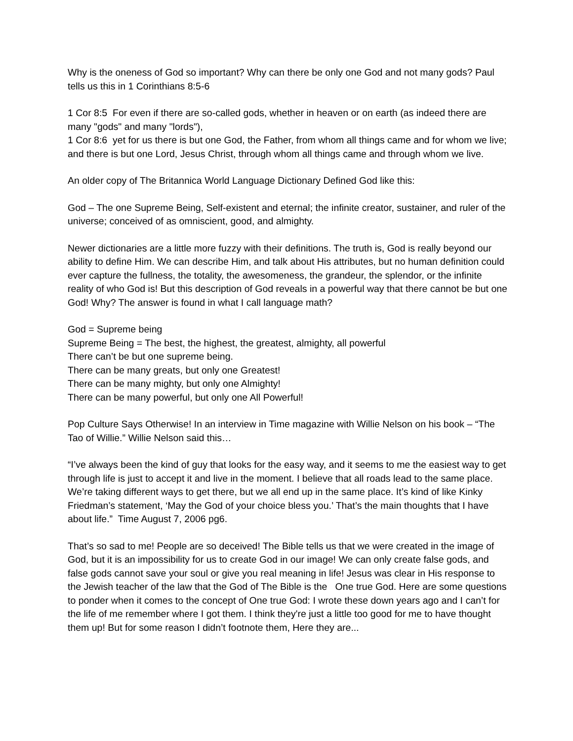Why is the oneness of God so important? Why can there be only one God and not many gods? Paul tells us this in 1 Corinthians 8:5-6
1 Cor 8:5 For even if there are so-called gods, whether in heaven or on earth (as indeed there are many "gods" and many "lords"),
1 Cor 8:6 yet for us there is but one God, the Father, from whom all things came and for whom we live; and there is but one Lord, Jesus Christ, through whom all things came and through whom we live.
An older copy of The Britannica World Language Dictionary Defined God like this:
God – The one Supreme Being, Self-existent and eternal; the infinite creator, sustainer, and ruler of the universe; conceived of as omniscient, good, and almighty.
Newer dictionaries are a little more fuzzy with their definitions. The truth is, God is really beyond our ability to define Him. We can describe Him, and talk about His attributes, but no human definition could ever capture the fullness, the totality, the awesomeness, the grandeur, the splendor, or the infinite reality of who God is! But this description of God reveals in a powerful way that there cannot be but one God! Why? The answer is found in what I call language math?
God = Supreme being
Supreme Being = The best, the highest, the greatest, almighty, all powerful
There can’t be but one supreme being.
There can be many greats, but only one Greatest!
There can be many mighty, but only one Almighty!
There can be many powerful, but only one All Powerful!
Pop Culture Says Otherwise! In an interview in Time magazine with Willie Nelson on his book – “The Tao of Willie.” Willie Nelson said this…
“I’ve always been the kind of guy that looks for the easy way, and it seems to me the easiest way to get through life is just to accept it and live in the moment. I believe that all roads lead to the same place. We’re taking different ways to get there, but we all end up in the same place. It’s kind of like Kinky Friedman’s statement, ‘May the God of your choice bless you.’ That’s the main thoughts that I have about life.” Time August 7, 2006 pg6.
That’s so sad to me! People are so deceived! The Bible tells us that we were created in the image of God, but it is an impossibility for us to create God in our image! We can only create false gods, and false gods cannot save your soul or give you real meaning in life! Jesus was clear in His response to the Jewish teacher of the law that the God of The Bible is the One true God. Here are some questions to ponder when it comes to the concept of One true God: I wrote these down years ago and I can’t for the life of me remember where I got them. I think they're just a little too good for me to have thought them up! But for some reason I didn’t footnote them, Here they are...